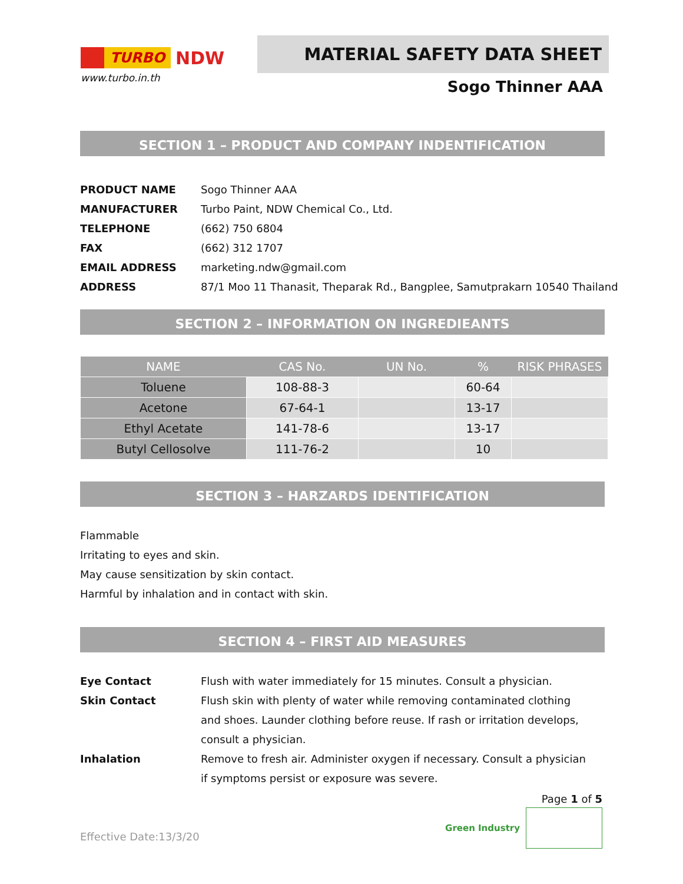TURBO NDW
www.turbo.in.th
MATERIAL SAFETY DATA SHEET
Sogo Thinner AAA
SECTION 1 – PRODUCT AND COMPANY INDENTIFICATION
| PRODUCT NAME | Sogo Thinner AAA |
| MANUFACTURER | Turbo Paint, NDW Chemical Co., Ltd. |
| TELEPHONE | (662) 750 6804 |
| FAX | (662) 312 1707 |
| EMAIL ADDRESS | marketing.ndw@gmail.com |
| ADDRESS | 87/1 Moo 11 Thanasit, Theparak Rd., Bangplee, Samutprakarn 10540 Thailand |
SECTION 2 – INFORMATION ON INGREDIEANTS
| NAME | CAS No. | UN No. | % | RISK PHRASES |
| --- | --- | --- | --- | --- |
| Toluene | 108-88-3 | | 60-64 | |
| Acetone | 67-64-1 | | 13-17 | |
| Ethyl Acetate | 141-78-6 | | 13-17 | |
| Butyl Cellosolve | 111-76-2 | | 10 | |
SECTION 3 – HARZARDS IDENTIFICATION
Flammable
Irritating to eyes and skin.
May cause sensitization by skin contact.
Harmful by inhalation and in contact with skin.
SECTION 4 – FIRST AID MEASURES
| Eye Contact | Flush with water immediately for 15 minutes. Consult a physician. |
| Skin Contact | Flush skin with plenty of water while removing contaminated clothing and shoes. Launder clothing before reuse. If rash or irritation develops, consult a physician. |
| Inhalation | Remove to fresh air. Administer oxygen if necessary. Consult a physician if symptoms persist or exposure was severe. |
Effective Date:13/3/20
Page 1 of 5
Green Industry